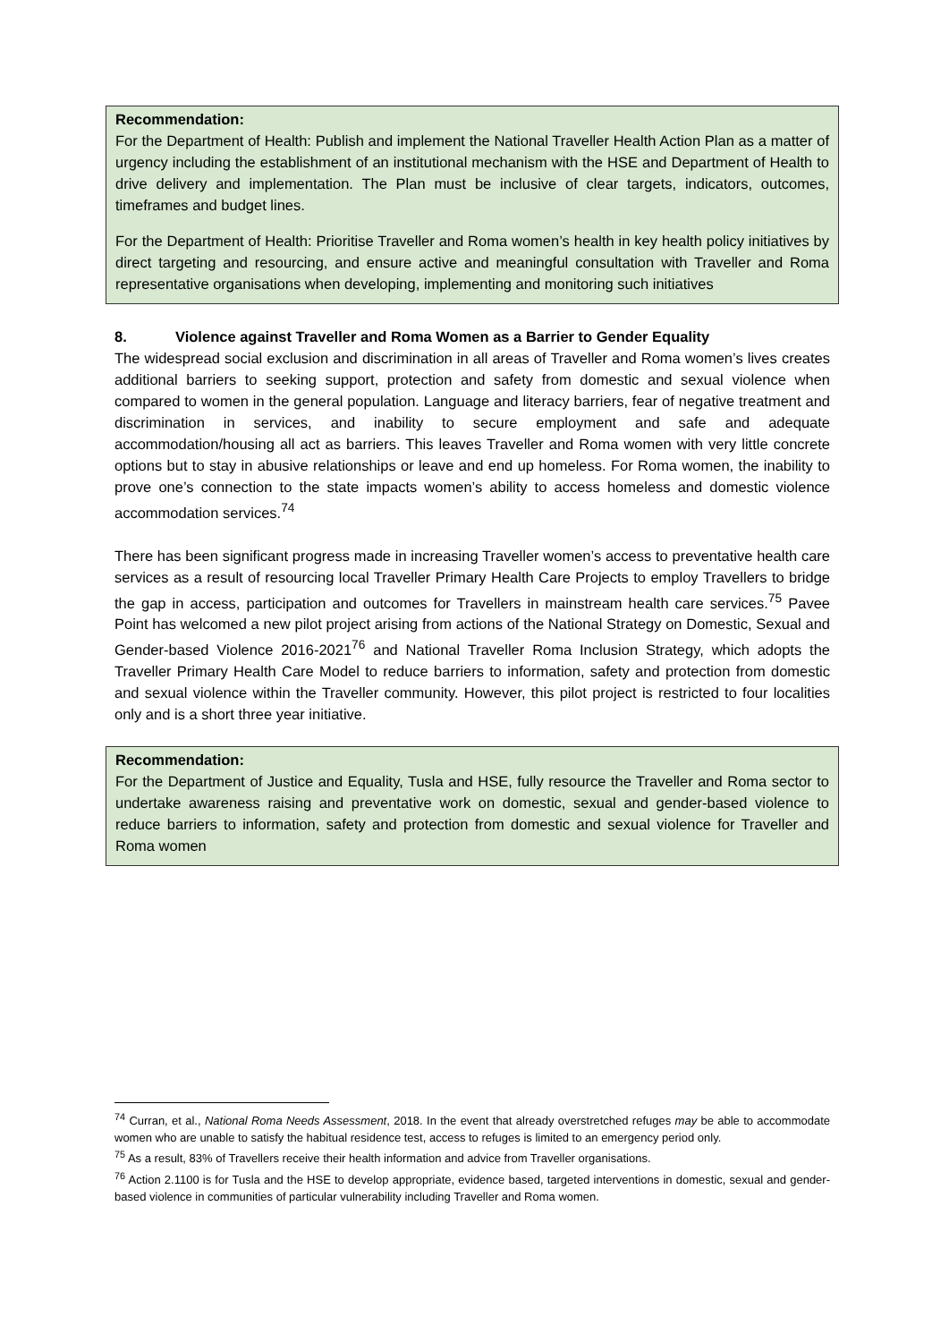Recommendation:
For the Department of Health: Publish and implement the National Traveller Health Action Plan as a matter of urgency including the establishment of an institutional mechanism with the HSE and Department of Health to drive delivery and implementation. The Plan must be inclusive of clear targets, indicators, outcomes, timeframes and budget lines.
For the Department of Health: Prioritise Traveller and Roma women’s health in key health policy initiatives by direct targeting and resourcing, and ensure active and meaningful consultation with Traveller and Roma representative organisations when developing, implementing and monitoring such initiatives
8. Violence against Traveller and Roma Women as a Barrier to Gender Equality
The widespread social exclusion and discrimination in all areas of Traveller and Roma women’s lives creates additional barriers to seeking support, protection and safety from domestic and sexual violence when compared to women in the general population. Language and literacy barriers, fear of negative treatment and discrimination in services, and inability to secure employment and safe and adequate accommodation/housing all act as barriers. This leaves Traveller and Roma women with very little concrete options but to stay in abusive relationships or leave and end up homeless. For Roma women, the inability to prove one’s connection to the state impacts women’s ability to access homeless and domestic violence accommodation services.<sup>74</sup>
There has been significant progress made in increasing Traveller women’s access to preventative health care services as a result of resourcing local Traveller Primary Health Care Projects to employ Travellers to bridge the gap in access, participation and outcomes for Travellers in mainstream health care services.<sup>75</sup> Pavee Point has welcomed a new pilot project arising from actions of the National Strategy on Domestic, Sexual and Gender-based Violence 2016-2021<sup>76</sup> and National Traveller Roma Inclusion Strategy, which adopts the Traveller Primary Health Care Model to reduce barriers to information, safety and protection from domestic and sexual violence within the Traveller community. However, this pilot project is restricted to four localities only and is a short three year initiative.
Recommendation:
For the Department of Justice and Equality, Tusla and HSE, fully resource the Traveller and Roma sector to undertake awareness raising and preventative work on domestic, sexual and gender-based violence to reduce barriers to information, safety and protection from domestic and sexual violence for Traveller and Roma women
<sup>74</sup> Curran, et al., National Roma Needs Assessment, 2018. In the event that already overstretched refuges may be able to accommodate women who are unable to satisfy the habitual residence test, access to refuges is limited to an emergency period only.
<sup>75</sup> As a result, 83% of Travellers receive their health information and advice from Traveller organisations.
<sup>76</sup> Action 2.1100 is for Tusla and the HSE to develop appropriate, evidence based, targeted interventions in domestic, sexual and gender-based violence in communities of particular vulnerability including Traveller and Roma women.